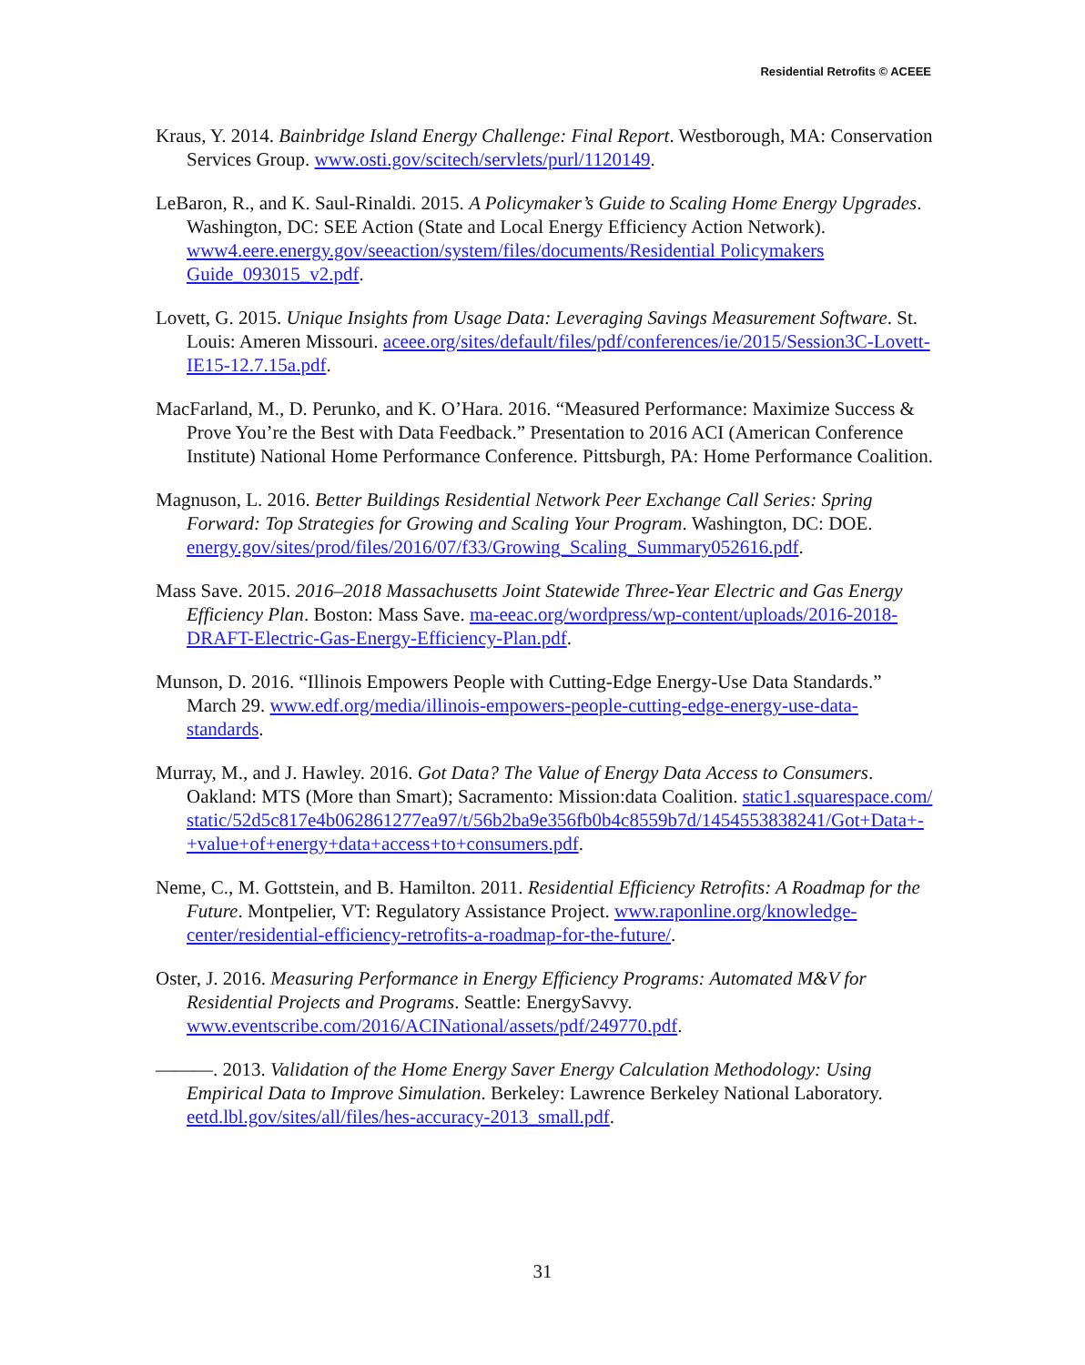Residential Retrofits © ACEEE
Kraus, Y. 2014. Bainbridge Island Energy Challenge: Final Report. Westborough, MA: Conservation Services Group. www.osti.gov/scitech/servlets/purl/1120149.
LeBaron, R., and K. Saul-Rinaldi. 2015. A Policymaker’s Guide to Scaling Home Energy Upgrades. Washington, DC: SEE Action (State and Local Energy Efficiency Action Network). www4.eere.energy.gov/seeaction/system/files/documents/Residential Policymakers Guide_093015_v2.pdf.
Lovett, G. 2015. Unique Insights from Usage Data: Leveraging Savings Measurement Software. St. Louis: Ameren Missouri. aceee.org/sites/default/files/pdf/conferences/ie/2015/Session3C-Lovett-IE15-12.7.15a.pdf.
MacFarland, M., D. Perunko, and K. O’Hara. 2016. “Measured Performance: Maximize Success & Prove You’re the Best with Data Feedback.” Presentation to 2016 ACI (American Conference Institute) National Home Performance Conference. Pittsburgh, PA: Home Performance Coalition.
Magnuson, L. 2016. Better Buildings Residential Network Peer Exchange Call Series: Spring Forward: Top Strategies for Growing and Scaling Your Program. Washington, DC: DOE. energy.gov/sites/prod/files/2016/07/f33/Growing_Scaling_Summary052616.pdf.
Mass Save. 2015. 2016–2018 Massachusetts Joint Statewide Three-Year Electric and Gas Energy Efficiency Plan. Boston: Mass Save. ma-eeac.org/wordpress/wp-content/uploads/2016-2018-DRAFT-Electric-Gas-Energy-Efficiency-Plan.pdf.
Munson, D. 2016. “Illinois Empowers People with Cutting-Edge Energy-Use Data Standards.” March 29. www.edf.org/media/illinois-empowers-people-cutting-edge-energy-use-data-standards.
Murray, M., and J. Hawley. 2016. Got Data? The Value of Energy Data Access to Consumers. Oakland: MTS (More than Smart); Sacramento: Mission:data Coalition. static1.squarespace.com/static/52d5c817e4b062861277ea97/t/56b2ba9e356fb0b4c8559b7d/1454553838241/Got+Data+-+value+of+energy+data+access+to+consumers.pdf.
Neme, C., M. Gottstein, and B. Hamilton. 2011. Residential Efficiency Retrofits: A Roadmap for the Future. Montpelier, VT: Regulatory Assistance Project. www.raponline.org/knowledge-center/residential-efficiency-retrofits-a-roadmap-for-the-future/.
Oster, J. 2016. Measuring Performance in Energy Efficiency Programs: Automated M&V for Residential Projects and Programs. Seattle: EnergySavvy. www.eventscribe.com/2016/ACINational/assets/pdf/249770.pdf.
———. 2013. Validation of the Home Energy Saver Energy Calculation Methodology: Using Empirical Data to Improve Simulation. Berkeley: Lawrence Berkeley National Laboratory. eetd.lbl.gov/sites/all/files/hes-accuracy-2013_small.pdf.
31